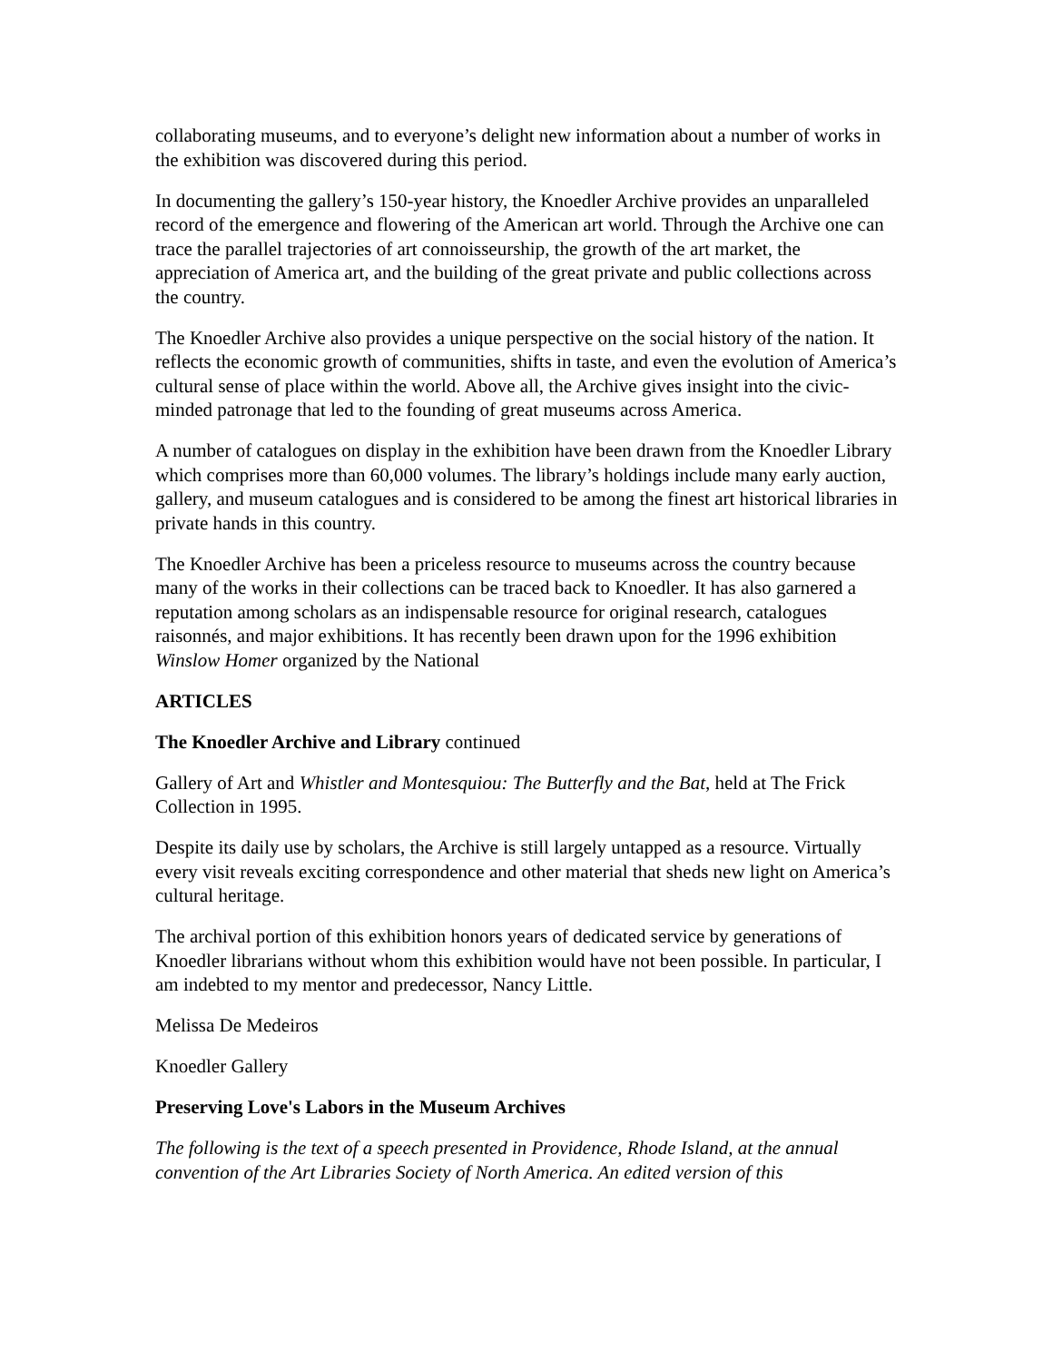collaborating museums, and to everyone’s delight new information about a number of works in the exhibition was discovered during this period.
In documenting the gallery’s 150-year history, the Knoedler Archive provides an unparalleled record of the emergence and flowering of the American art world. Through the Archive one can trace the parallel trajectories of art connoisseurship, the growth of the art market, the appreciation of America art, and the building of the great private and public collections across the country.
The Knoedler Archive also provides a unique perspective on the social history of the nation. It reflects the economic growth of communities, shifts in taste, and even the evolution of America’s cultural sense of place within the world. Above all, the Archive gives insight into the civic-minded patronage that led to the founding of great museums across America.
A number of catalogues on display in the exhibition have been drawn from the Knoedler Library which comprises more than 60,000 volumes. The library’s holdings include many early auction, gallery, and museum catalogues and is considered to be among the finest art historical libraries in private hands in this country.
The Knoedler Archive has been a priceless resource to museums across the country because many of the works in their collections can be traced back to Knoedler. It has also garnered a reputation among scholars as an indispensable resource for original research, catalogues raisonnés, and major exhibitions. It has recently been drawn upon for the 1996 exhibition Winslow Homer organized by the National
ARTICLES
The Knoedler Archive and Library continued
Gallery of Art and Whistler and Montesquiou: The Butterfly and the Bat, held at The Frick Collection in 1995.
Despite its daily use by scholars, the Archive is still largely untapped as a resource. Virtually every visit reveals exciting correspondence and other material that sheds new light on America’s cultural heritage.
The archival portion of this exhibition honors years of dedicated service by generations of Knoedler librarians without whom this exhibition would have not been possible. In particular, I am indebted to my mentor and predecessor, Nancy Little.
Melissa De Medeiros
Knoedler Gallery
Preserving Love's Labors in the Museum Archives
The following is the text of a speech presented in Providence, Rhode Island, at the annual convention of the Art Libraries Society of North America. An edited version of this